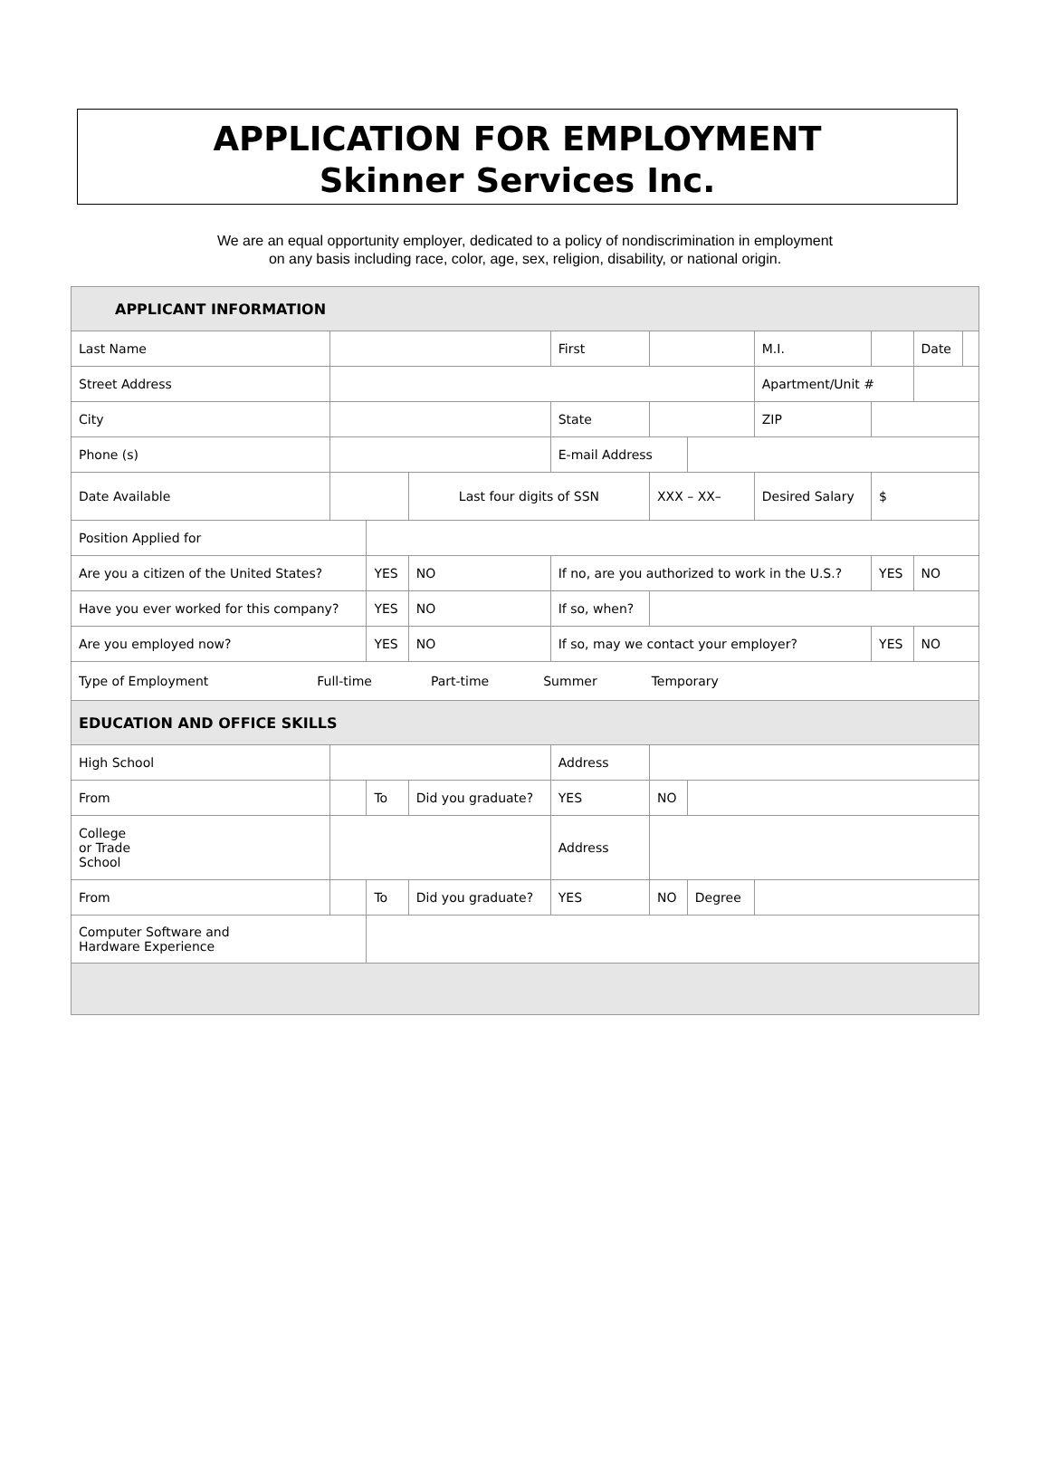APPLICATION FOR EMPLOYMENT
Skinner Services Inc.
We are an equal opportunity employer, dedicated to a policy of nondiscrimination in employment
on any basis including race, color, age, sex, religion, disability, or national origin.
| APPLICANT INFORMATION | | | | | | | | | | | |
| Last Name | | | | First | | | | M.I. | | Date | |
| Street Address | | | | | | | | Apartment/Unit # | | | |
| City | | | | State | | | | ZIP | | | |
| Phone (s) | | | | E-mail Address | | | | | | | |
| Date Available | | | Last four digits of SSN | | XXX – XX– | | Desired Salary | | $ | | |
| Position Applied for | | | | | | | | | | | |
| Are you a citizen of the United States? | | YES | NO | If no, are you authorized to work in the U.S.? | | | | | YES | NO | |
| Have you ever worked for this company? | | YES | NO | If so, when? | | | | | | | |
| Are you employed now? | | YES | NO | If so, may we contact your employer? | | | | | YES | NO | |
| Type of Employment Full-time Part-time Summer Temporary | | | | | | | | | | | |
| EDUCATION AND OFFICE SKILLS | | | | | | | | | | | |
| High School | | | | Address | | | | | | | |
| From | | To | Did you graduate? | YES | NO | | | | | | |
| College or Trade School | | | | Address | | | | | | | |
| From | | To | Did you graduate? | YES | NO | Degree | | | | | |
| Computer Software and Hardware Experience | | | | | | | | | | | |